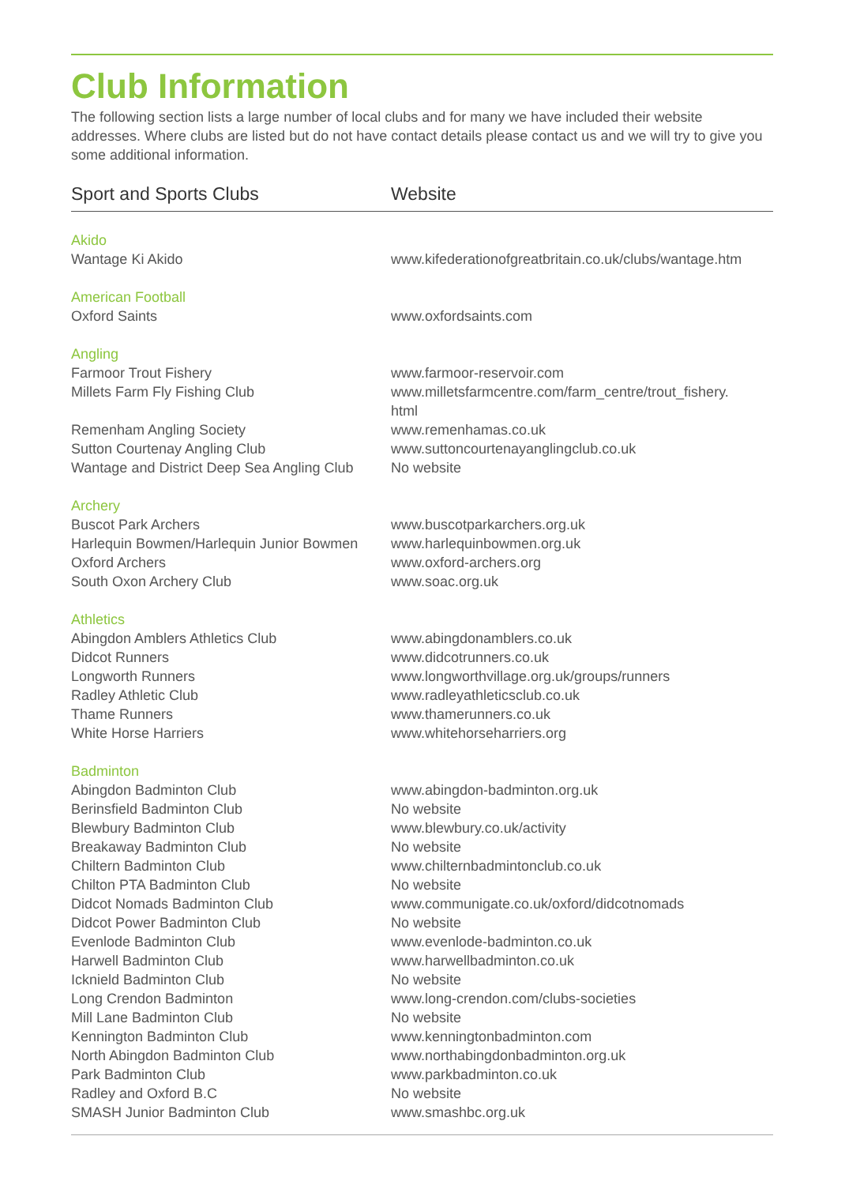Club Information
The following section lists a large number of local clubs and for many we have included their website addresses. Where clubs are listed but do not have contact details please contact us and we will try to give you some additional information.
| Sport and Sports Clubs | Website |
| --- | --- |
| Akido | |
| Wantage Ki Akido | www.kifederationofgreatbritain.co.uk/clubs/wantage.htm |
| American Football | |
| Oxford Saints | www.oxfordsaints.com |
| Angling | |
| Farmoor Trout Fishery | www.farmoor-reservoir.com |
| Millets Farm Fly Fishing Club | www.milletsfarmcentre.com/farm_centre/trout_fishery. html |
| Remenham Angling Society | www.remenhamas.co.uk |
| Sutton Courtenay Angling Club | www.suttoncourtenayanglingclub.co.uk |
| Wantage and District Deep Sea Angling Club | No website |
| Archery | |
| Buscot Park Archers | www.buscotparkarchers.org.uk |
| Harlequin Bowmen/Harlequin Junior Bowmen | www.harlequinbowmen.org.uk |
| Oxford Archers | www.oxford-archers.org |
| South Oxon Archery Club | www.soac.org.uk |
| Athletics | |
| Abingdon Amblers Athletics Club | www.abingdonamblers.co.uk |
| Didcot Runners | www.didcotrunners.co.uk |
| Longworth Runners | www.longworthvillage.org.uk/groups/runners |
| Radley Athletic Club | www.radleyathleticsclub.co.uk |
| Thame Runners | www.thamerunners.co.uk |
| White Horse Harriers | www.whitehorseharriers.org |
| Badminton | |
| Abingdon Badminton Club | www.abingdon-badminton.org.uk |
| Berinsfield Badminton Club | No website |
| Blewbury Badminton Club | www.blewbury.co.uk/activity |
| Breakaway Badminton Club | No website |
| Chiltern Badminton Club | www.chilternbadmintonclub.co.uk |
| Chilton PTA Badminton Club | No website |
| Didcot Nomads Badminton Club | www.communigate.co.uk/oxford/didcotnomads |
| Didcot Power Badminton Club | No website |
| Evenlode Badminton Club | www.evenlode-badminton.co.uk |
| Harwell Badminton Club | www.harwellbadminton.co.uk |
| Icknield Badminton Club | No website |
| Long Crendon Badminton | www.long-crendon.com/clubs-societies |
| Mill Lane Badminton Club | No website |
| Kennington Badminton Club | www.kenningtonbadminton.com |
| North Abingdon Badminton Club | www.northabingdonbadminton.org.uk |
| Park Badminton Club | www.parkbadminton.co.uk |
| Radley and Oxford B.C | No website |
| SMASH Junior Badminton Club | www.smashbc.org.uk |